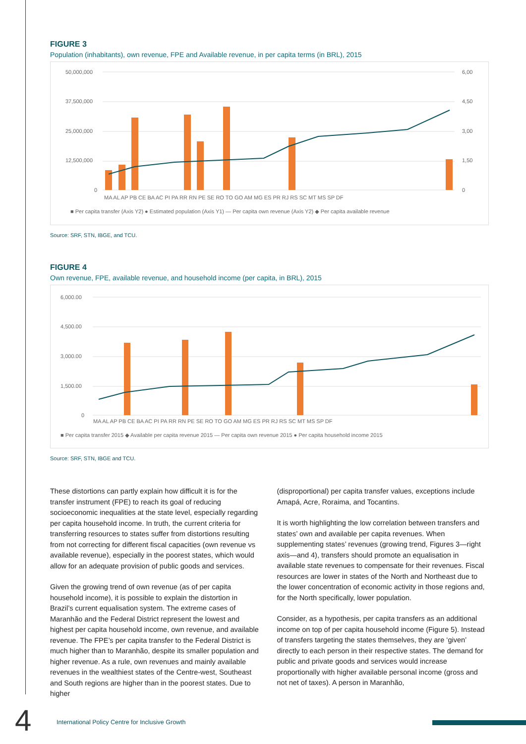FIGURE 3
Population (inhabitants), own revenue, FPE and Available revenue, in per capita terms (in BRL), 2015
50,000,000
37,500,000
25,000,000
12,500,000
0
6,00
4,50
3,00
1,50
0
MA AL AP PB CE BA AC PI PA RR RN PE SE RO TO GO AM MG ES PR RJ RS SC MT MS SP DF
■ Per capita transfer (Axis Y2) ● Estimated population (Axis Y1) — Per capita own revenue (Axis Y2) ◆ Per capita available revenue
Source: SRF, STN, IBGE, and TCU.
FIGURE 4
Own revenue, FPE, available revenue, and household income (per capita, in BRL), 2015
6,000.00
4,500.00
3,000.00
1,500.00
0
MA AL AP PB CE BA AC PI PA RR RN PE SE RO TO GO AM MG ES PR RJ RS SC MT MS SP DF
■ Per capita transfer 2015 ◆ Available per capita revenue 2015 — Per capita own revenue 2015 ● Per capita household income 2015
Source: SRF, STN, IBGE and TCU.
These distortions can partly explain how difficult it is for the transfer instrument (FPE) to reach its goal of reducing socioeconomic inequalities at the state level, especially regarding per capita household income. In truth, the current criteria for transferring resources to states suffer from distortions resulting from not correcting for different fiscal capacities (own revenue vs available revenue), especially in the poorest states, which would allow for an adequate provision of public goods and services.
Given the growing trend of own revenue (as of per capita household income), it is possible to explain the distortion in Brazil’s current equalisation system. The extreme cases of Maranhão and the Federal District represent the lowest and highest per capita household income, own revenue, and available revenue. The FPE’s per capita transfer to the Federal District is much higher than to Maranhão, despite its smaller population and higher revenue. As a rule, own revenues and mainly available revenues in the wealthiest states of the Centre-west, Southeast and South regions are higher than in the poorest states. Due to higher
(disproportional) per capita transfer values, exceptions include Amapá, Acre, Roraima, and Tocantins.
It is worth highlighting the low correlation between transfers and states’ own and available per capita revenues. When supplementing states’ revenues (growing trend, Figures 3—right axis—and 4), transfers should promote an equalisation in available state revenues to compensate for their revenues. Fiscal resources are lower in states of the North and Northeast due to the lower concentration of economic activity in those regions and, for the North specifically, lower population.
Consider, as a hypothesis, per capita transfers as an additional income on top of per capita household income (Figure 5). Instead of transfers targeting the states themselves, they are ‘given’ directly to each person in their respective states. The demand for public and private goods and services would increase proportionally with higher available personal income (gross and not net of taxes). A person in Maranhão,
4
International Policy Centre for Inclusive Growth